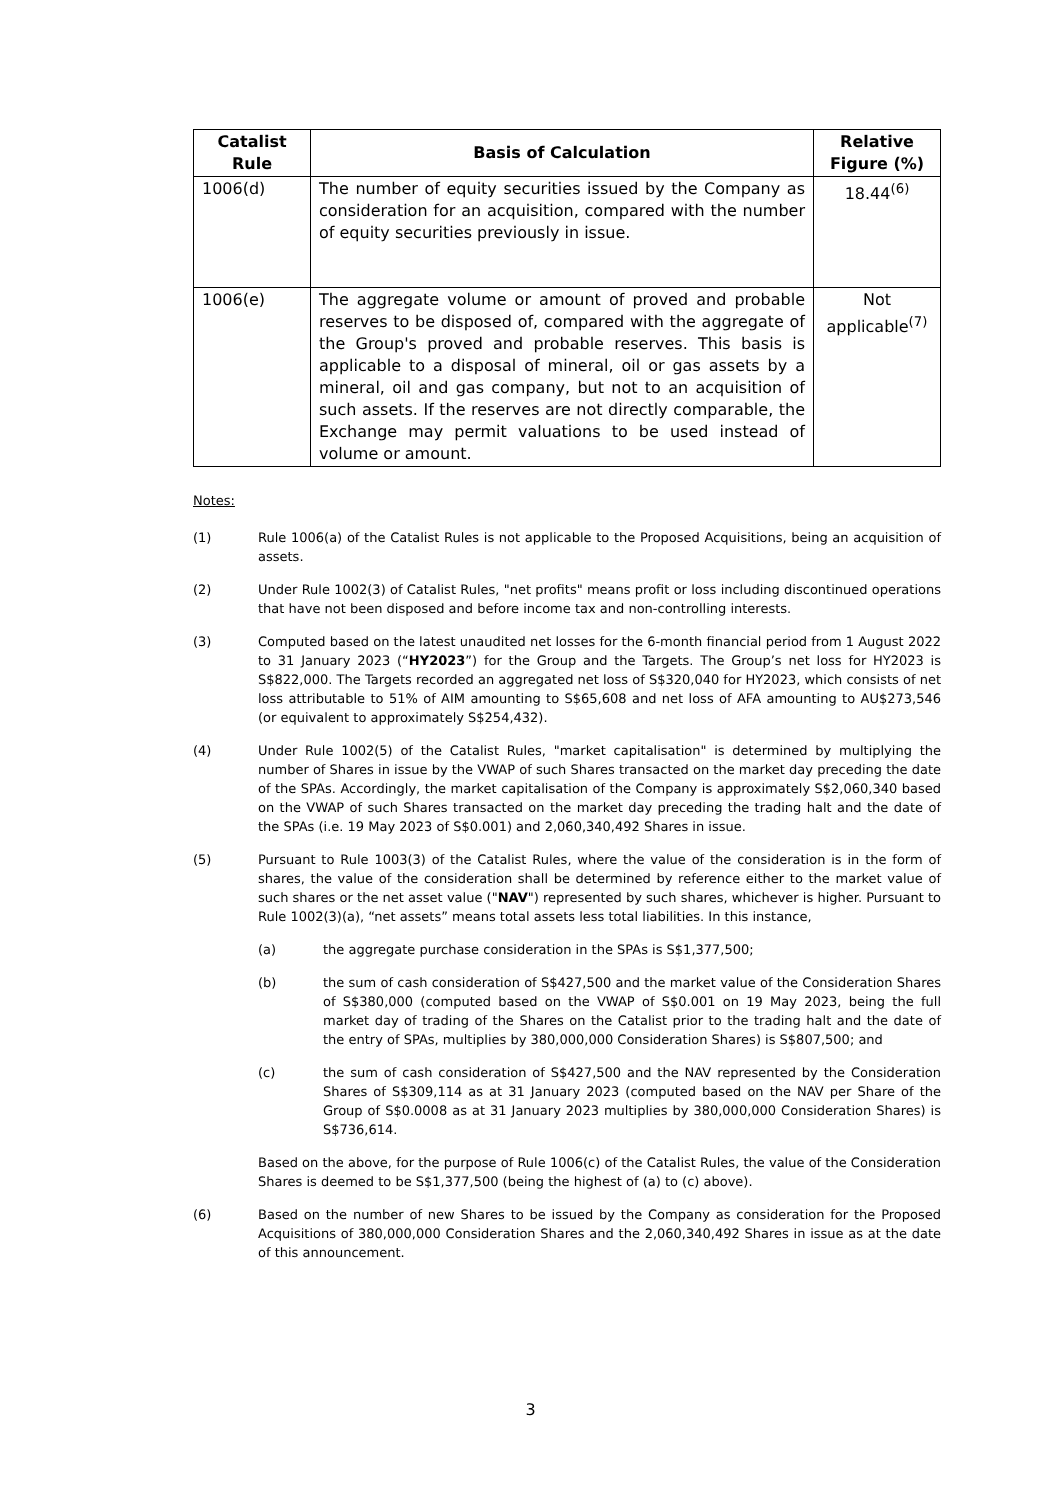| Catalist Rule | Basis of Calculation | Relative Figure (%) |
| --- | --- | --- |
| 1006(d) | The number of equity securities issued by the Company as consideration for an acquisition, compared with the number of equity securities previously in issue. | 18.44<sup>(6)</sup> |
| 1006(e) | The aggregate volume or amount of proved and probable reserves to be disposed of, compared with the aggregate of the Group's proved and probable reserves. This basis is applicable to a disposal of mineral, oil or gas assets by a mineral, oil and gas company, but not to an acquisition of such assets. If the reserves are not directly comparable, the Exchange may permit valuations to be used instead of volume or amount. | Not applicable<sup>(7)</sup> |
Notes:
(1) Rule 1006(a) of the Catalist Rules is not applicable to the Proposed Acquisitions, being an acquisition of assets.
(2) Under Rule 1002(3) of Catalist Rules, "net profits" means profit or loss including discontinued operations that have not been disposed and before income tax and non-controlling interests.
(3) Computed based on the latest unaudited net losses for the 6-month financial period from 1 August 2022 to 31 January 2023 (“HY2023”) for the Group and the Targets. The Group’s net loss for HY2023 is S$822,000. The Targets recorded an aggregated net loss of S$320,040 for HY2023, which consists of net loss attributable to 51% of AIM amounting to S$65,608 and net loss of AFA amounting to AU$273,546 (or equivalent to approximately S$254,432).
(4) Under Rule 1002(5) of the Catalist Rules, "market capitalisation" is determined by multiplying the number of Shares in issue by the VWAP of such Shares transacted on the market day preceding the date of the SPAs. Accordingly, the market capitalisation of the Company is approximately S$2,060,340 based on the VWAP of such Shares transacted on the market day preceding the trading halt and the date of the SPAs (i.e. 19 May 2023 of S$0.001) and 2,060,340,492 Shares in issue.
(5) Pursuant to Rule 1003(3) of the Catalist Rules, where the value of the consideration is in the form of shares, the value of the consideration shall be determined by reference either to the market value of such shares or the net asset value ("NAV") represented by such shares, whichever is higher. Pursuant to Rule 1002(3)(a), “net assets” means total assets less total liabilities. In this instance,
(a) the aggregate purchase consideration in the SPAs is S$1,377,500;
(b) the sum of cash consideration of S$427,500 and the market value of the Consideration Shares of S$380,000 (computed based on the VWAP of S$0.001 on 19 May 2023, being the full market day of trading of the Shares on the Catalist prior to the trading halt and the date of the entry of SPAs, multiplies by 380,000,000 Consideration Shares) is S$807,500; and
(c) the sum of cash consideration of S$427,500 and the NAV represented by the Consideration Shares of S$309,114 as at 31 January 2023 (computed based on the NAV per Share of the Group of S$0.0008 as at 31 January 2023 multiplies by 380,000,000 Consideration Shares) is S$736,614.
Based on the above, for the purpose of Rule 1006(c) of the Catalist Rules, the value of the Consideration Shares is deemed to be S$1,377,500 (being the highest of (a) to (c) above).
(6) Based on the number of new Shares to be issued by the Company as consideration for the Proposed Acquisitions of 380,000,000 Consideration Shares and the 2,060,340,492 Shares in issue as at the date of this announcement.
3